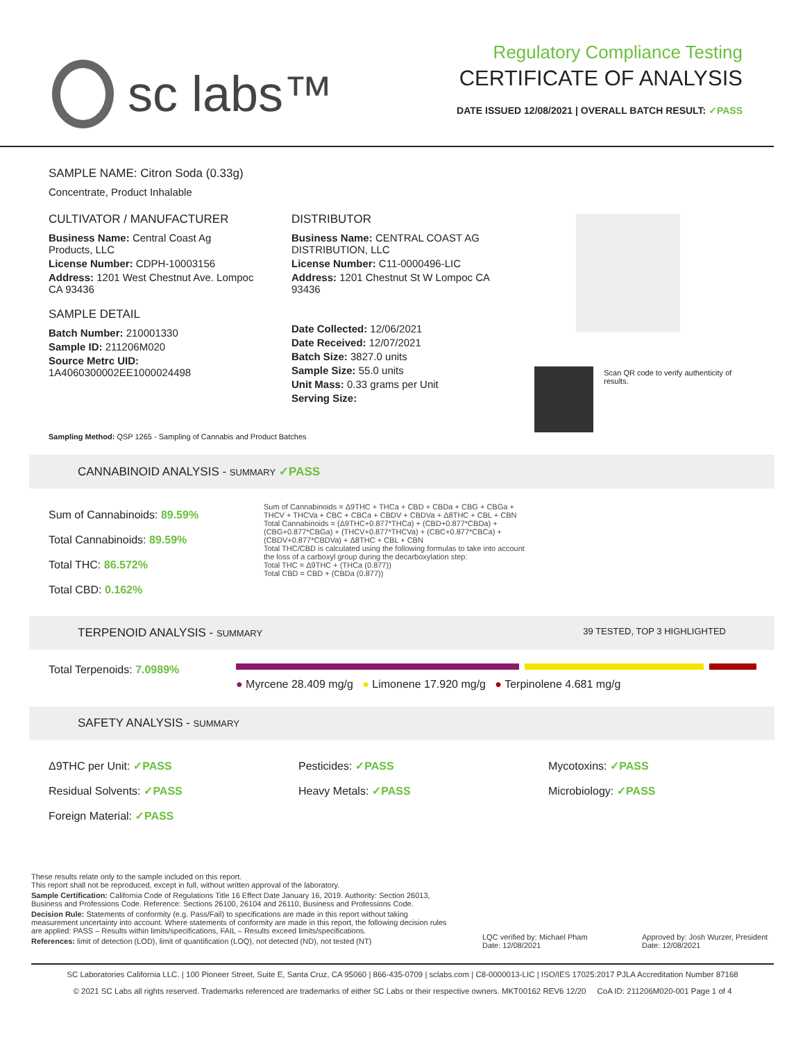sc labs™
Regulatory Compliance Testing
CERTIFICATE OF ANALYSIS
DATE ISSUED 12/08/2021 | OVERALL BATCH RESULT: ✓PASS
SAMPLE NAME: Citron Soda (0.33g)
Concentrate, Product Inhalable
CULTIVATOR / MANUFACTURER
Business Name: Central Coast Ag Products, LLC
License Number: CDPH-10003156
Address: 1201 West Chestnut Ave. Lompoc CA 93436
SAMPLE DETAIL
Batch Number: 210001330
Sample ID: 211206M020
Source Metrc UID:
1A4060300002EE1000024498
DISTRIBUTOR
Business Name: CENTRAL COAST AG DISTRIBUTION, LLC
License Number: C11-0000496-LIC
Address: 1201 Chestnut St W Lompoc CA 93436
Date Collected: 12/06/2021
Date Received: 12/07/2021
Batch Size: 3827.0 units
Sample Size: 55.0 units
Unit Mass: 0.33 grams per Unit
Serving Size:
Scan QR code to verify authenticity of results.
Sampling Method: QSP 1265 - Sampling of Cannabis and Product Batches
CANNABINOID ANALYSIS - SUMMARY ✓PASS
Sum of Cannabinoids: 89.59%
Total Cannabinoids: 89.59%
Total THC: 86.572%
Total CBD: 0.162%
Sum of Cannabinoids = Δ9THC + THCa + CBD + CBDa + CBG + CBGa + THCV + THCVa + CBC + CBCa + CBDV + CBDVa + Δ8THC + CBL + CBN
Total Cannabinoids = (Δ9THC+0.877*THCa) + (CBD+0.877*CBDa) + (CBG+0.877*CBGa) + (THCV+0.877*THCVa) + (CBC+0.877*CBCa) + (CBDV+0.877*CBDVa) + Δ8THC + CBL + CBN
Total THC/CBD is calculated using the following formulas to take into account the loss of a carboxyl group during the decarboxylation step:
Total THC = Δ9THC + (THCa (0.877))
Total CBD = CBD + (CBDa (0.877))
TERPENOID ANALYSIS - SUMMARY 39 TESTED, TOP 3 HIGHLIGHTED
Total Terpenoids: 7.0989%
● Myrcene 28.409 mg/g ● Limonene 17.920 mg/g ● Terpinolene 4.681 mg/g
SAFETY ANALYSIS - SUMMARY
Δ9THC per Unit: ✓PASS
Residual Solvents: ✓PASS
Foreign Material: ✓PASS
Pesticides: ✓PASS
Heavy Metals: ✓PASS
Mycotoxins: ✓PASS
Microbiology: ✓PASS
These results relate only to the sample included on this report.
This report shall not be reproduced, except in full, without written approval of the laboratory.
Sample Certification: California Code of Regulations Title 16 Effect Date January 16, 2019. Authority: Section 26013, Business and Professions Code. Reference: Sections 26100, 26104 and 26110, Business and Professions Code.
Decision Rule: Statements of conformity (e.g. Pass/Fail) to specifications are made in this report without taking measurement uncertainty into account. Where statements of conformity are made in this report, the following decision rules are applied: PASS – Results within limits/specifications, FAIL – Results exceed limits/specifications.
References: limit of detection (LOD), limit of quantification (LOQ), not detected (ND), not tested (NT)
LQC verified by: Michael Pham
Date: 12/08/2021
Approved by: Josh Wurzer, President
Date: 12/08/2021
SC Laboratories California LLC. | 100 Pioneer Street, Suite E, Santa Cruz, CA 95060 | 866-435-0709 | sclabs.com | C8-0000013-LIC | ISO/IES 17025:2017 PJLA Accreditation Number 87168
© 2021 SC Labs all rights reserved. Trademarks referenced are trademarks of either SC Labs or their respective owners. MKT00162 REV6 12/20 CoA ID: 211206M020-001 Page 1 of 4